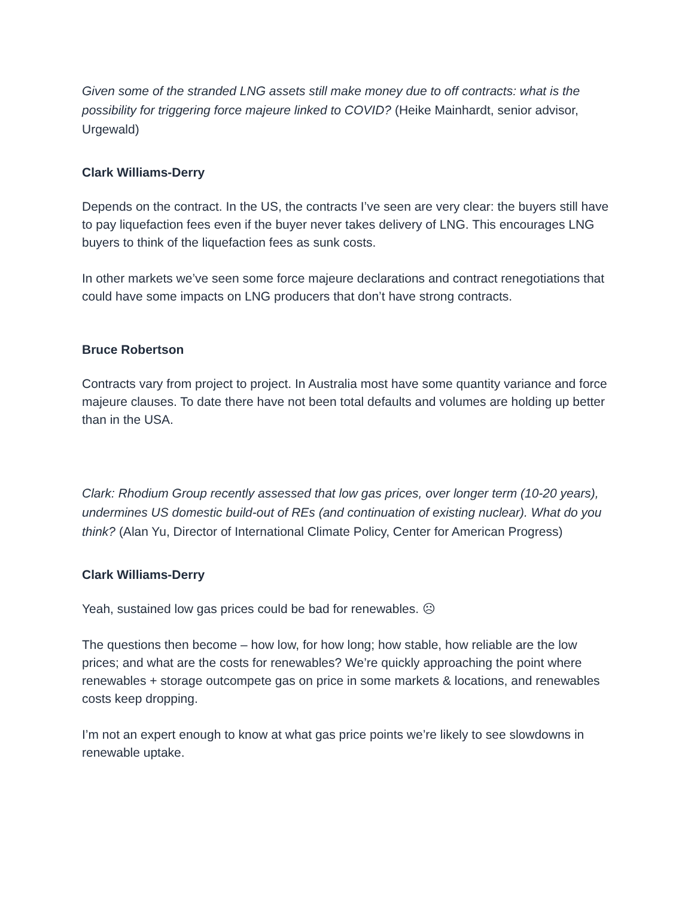Given some of the stranded LNG assets still make money due to off contracts: what is the possibility for triggering force majeure linked to COVID? (Heike Mainhardt, senior advisor, Urgewald)
Clark Williams-Derry
Depends on the contract. In the US, the contracts I’ve seen are very clear: the buyers still have to pay liquefaction fees even if the buyer never takes delivery of LNG. This encourages LNG buyers to think of the liquefaction fees as sunk costs.
In other markets we’ve seen some force majeure declarations and contract renegotiations that could have some impacts on LNG producers that don’t have strong contracts.
Bruce Robertson
Contracts vary from project to project. In Australia most have some quantity variance and force majeure clauses. To date there have not been total defaults and volumes are holding up better than in the USA.
Clark: Rhodium Group recently assessed that low gas prices, over longer term (10-20 years), undermines US domestic build-out of REs (and continuation of existing nuclear). What do you think? (Alan Yu, Director of International Climate Policy, Center for American Progress)
Clark Williams-Derry
Yeah, sustained low gas prices could be bad for renewables. ☹
The questions then become – how low, for how long; how stable, how reliable are the low prices; and what are the costs for renewables? We’re quickly approaching the point where renewables + storage outcompete gas on price in some markets & locations, and renewables costs keep dropping.
I’m not an expert enough to know at what gas price points we’re likely to see slowdowns in renewable uptake.